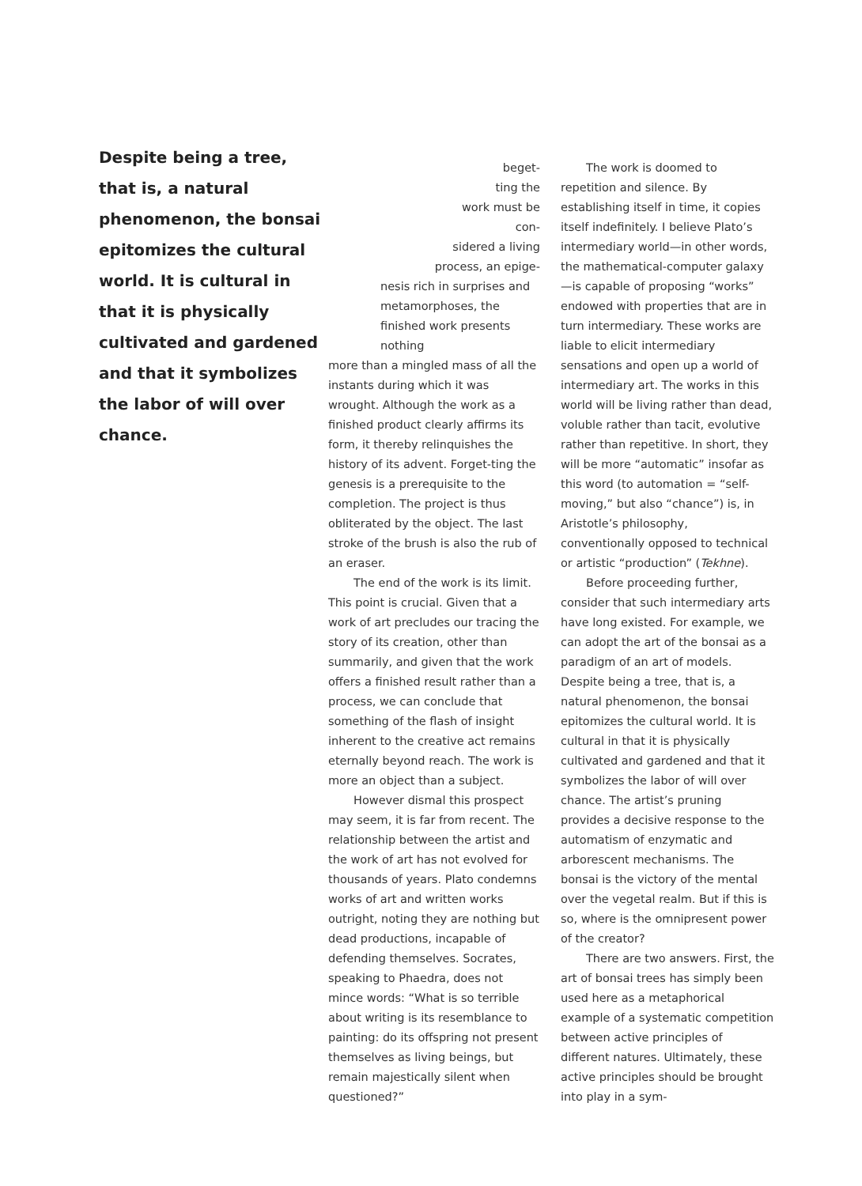Despite being a tree, that is, a natural phenomenon, the bonsai epitomizes the cultural world. It is cultural in that it is physically cultivated and gardened and that it symbolizes the labor of will over chance.
beget-
ting the
work must be con-
sidered a living
process, an epige-
nesis rich in surprises and metamorphoses, the finished work presents nothing
more than a mingled mass of all the instants during which it was wrought. Although the work as a finished product clearly affirms its form, it thereby relinquishes the history of its advent. Forget-ting the genesis is a prerequisite to the completion. The project is thus obliterated by the object. The last stroke of the brush is also the rub of an eraser.
The end of the work is its limit. This point is crucial. Given that a work of art precludes our tracing the story of its creation, other than summarily, and given that the work offers a finished result rather than a process, we can conclude that something of the flash of insight inherent to the creative act remains eternally beyond reach. The work is more an object than a subject.
However dismal this prospect may seem, it is far from recent. The relationship between the artist and the work of art has not evolved for thousands of years. Plato condemns works of art and written works outright, noting they are nothing but dead productions, incapable of defending themselves. Socrates, speaking to Phaedra, does not mince words: “What is so terrible about writing is its resemblance to painting: do its offspring not present themselves as living beings, but remain majestically silent when questioned?”
The work is doomed to repetition and silence. By establishing itself in time, it copies itself indefinitely. I believe Plato’s intermediary world—in other words, the mathematical-computer galaxy—is capable of proposing “works” endowed with properties that are in turn intermediary. These works are liable to elicit intermediary sensations and open up a world of intermediary art. The works in this world will be living rather than dead, voluble rather than tacit, evolutive rather than repetitive. In short, they will be more “automatic” insofar as this word (to automation = “self-moving,” but also “chance”) is, in Aristotle’s philosophy, conventionally opposed to technical or artistic “production” (Tekhne).
Before proceeding further, consider that such intermediary arts have long existed. For example, we can adopt the art of the bonsai as a paradigm of an art of models. Despite being a tree, that is, a natural phenomenon, the bonsai epitomizes the cultural world. It is cultural in that it is physically cultivated and gardened and that it symbolizes the labor of will over chance. The artist’s pruning provides a decisive response to the automatism of enzymatic and arborescent mechanisms. The bonsai is the victory of the mental over the vegetal realm. But if this is so, where is the omnipresent power of the creator?
There are two answers. First, the art of bonsai trees has simply been used here as a metaphorical example of a systematic competition between active principles of different natures. Ultimately, these active principles should be brought into play in a sym-